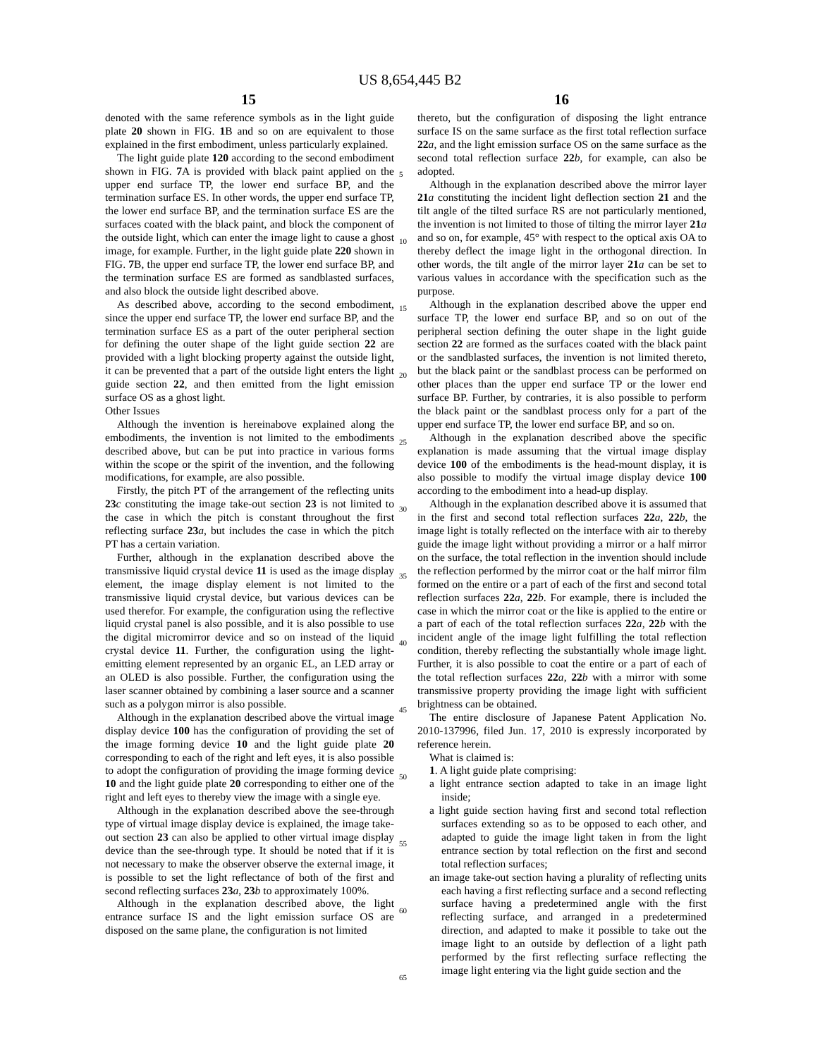US 8,654,445 B2
15 16
denoted with the same reference symbols as in the light guide plate 20 shown in FIG. 1 B and so on are equivalent to those explained in the first embodiment, unless particularly explained.
The light guide plate 120 according to the second embodiment shown in FIG. 7 A is provided with black paint applied on the upper end surface TP, the lower end surface BP, and the termination surface ES. In other words, the upper end surface TP, the lower end surface BP, and the termination surface ES are the surfaces coated with the black paint, and block the component of the outside light, which can enter the image light to cause a ghost image, for example. Further, in the light guide plate 220 shown in FIG. 7 B, the upper end surface TP, the lower end surface BP, and the termination surface ES are formed as sandblasted surfaces, and also block the outside light described above.
As described above, according to the second embodiment, since the upper end surface TP, the lower end surface BP, and the termination surface ES as a part of the outer peripheral section for defining the outer shape of the light guide section 22 are provided with a light blocking property against the outside light, it can be prevented that a part of the outside light enters the light guide section 22, and then emitted from the light emission surface OS as a ghost light.
Other Issues
Although the invention is hereinabove explained along the embodiments, the invention is not limited to the embodiments described above, but can be put into practice in various forms within the scope or the spirit of the invention, and the following modifications, for example, are also possible.
Firstly, the pitch PT of the arrangement of the reflecting units 23 c constituting the image take-out section 23 is not limited to the case in which the pitch is constant throughout the first reflecting surface 23 a, but includes the case in which the pitch PT has a certain variation.
Further, although in the explanation described above the transmissive liquid crystal device 11 is used as the image display element, the image display element is not limited to the transmissive liquid crystal device, but various devices can be used therefor. For example, the configuration using the reflective liquid crystal panel is also possible, and it is also possible to use the digital micromirror device and so on instead of the liquid crystal device 11. Further, the configuration using the light-emitting element represented by an organic EL, an LED array or an OLED is also possible. Further, the configuration using the laser scanner obtained by combining a laser source and a scanner such as a polygon mirror is also possible.
Although in the explanation described above the virtual image display device 100 has the configuration of providing the set of the image forming device 10 and the light guide plate 20 corresponding to each of the right and left eyes, it is also possible to adopt the configuration of providing the image forming device 10 and the light guide plate 20 corresponding to either one of the right and left eyes to thereby view the image with a single eye.
Although in the explanation described above the see-through type of virtual image display device is explained, the image take-out section 23 can also be applied to other virtual image display device than the see-through type. It should be noted that if it is not necessary to make the observer observe the external image, it is possible to set the light reflectance of both of the first and second reflecting surfaces 23 a, 23 b to approximately 100%.
Although in the explanation described above, the light entrance surface IS and the light emission surface OS are disposed on the same plane, the configuration is not limited
5
10
15
20
25
30
35
40
45
50
55
60
65
thereto, but the configuration of disposing the light entrance surface IS on the same surface as the first total reflection surface 22 a, and the light emission surface OS on the same surface as the second total reflection surface 22 b, for example, can also be adopted.
Although in the explanation described above the mirror layer 21 a constituting the incident light deflection section 21 and the tilt angle of the tilted surface RS are not particularly mentioned, the invention is not limited to those of tilting the mirror layer 21 a and so on, for example, 45° with respect to the optical axis OA to thereby deflect the image light in the orthogonal direction. In other words, the tilt angle of the mirror layer 21 a can be set to various values in accordance with the specification such as the purpose.
Although in the explanation described above the upper end surface TP, the lower end surface BP, and so on out of the peripheral section defining the outer shape in the light guide section 22 are formed as the surfaces coated with the black paint or the sandblasted surfaces, the invention is not limited thereto, but the black paint or the sandblast process can be performed on other places than the upper end surface TP or the lower end surface BP. Further, by contraries, it is also possible to perform the black paint or the sandblast process only for a part of the upper end surface TP, the lower end surface BP, and so on.
Although in the explanation described above the specific explanation is made assuming that the virtual image display device 100 of the embodiments is the head-mount display, it is also possible to modify the virtual image display device 100 according to the embodiment into a head-up display.
Although in the explanation described above it is assumed that in the first and second total reflection surfaces 22 a, 22 b, the image light is totally reflected on the interface with air to thereby guide the image light without providing a mirror or a half mirror on the surface, the total reflection in the invention should include the reflection performed by the mirror coat or the half mirror film formed on the entire or a part of each of the first and second total reflection surfaces 22 a, 22 b. For example, there is included the case in which the mirror coat or the like is applied to the entire or a part of each of the total reflection surfaces 22 a, 22 b with the incident angle of the image light fulfilling the total reflection condition, thereby reflecting the substantially whole image light. Further, it is also possible to coat the entire or a part of each of the total reflection surfaces 22 a, 22 b with a mirror with some transmissive property providing the image light with sufficient brightness can be obtained.
The entire disclosure of Japanese Patent Application No. 2010-137996, filed Jun. 17, 2010 is expressly incorporated by reference herein.
What is claimed is:
1. A light guide plate comprising:
a light entrance section adapted to take in an image light inside;
a light guide section having first and second total reflection surfaces extending so as to be opposed to each other, and adapted to guide the image light taken in from the light entrance section by total reflection on the first and second total reflection surfaces;
an image take-out section having a plurality of reflecting units each having a first reflecting surface and a second reflecting surface having a predetermined angle with the first reflecting surface, and arranged in a predetermined direction, and adapted to make it possible to take out the image light to an outside by deflection of a light path performed by the first reflecting surface reflecting the image light entering via the light guide section and the